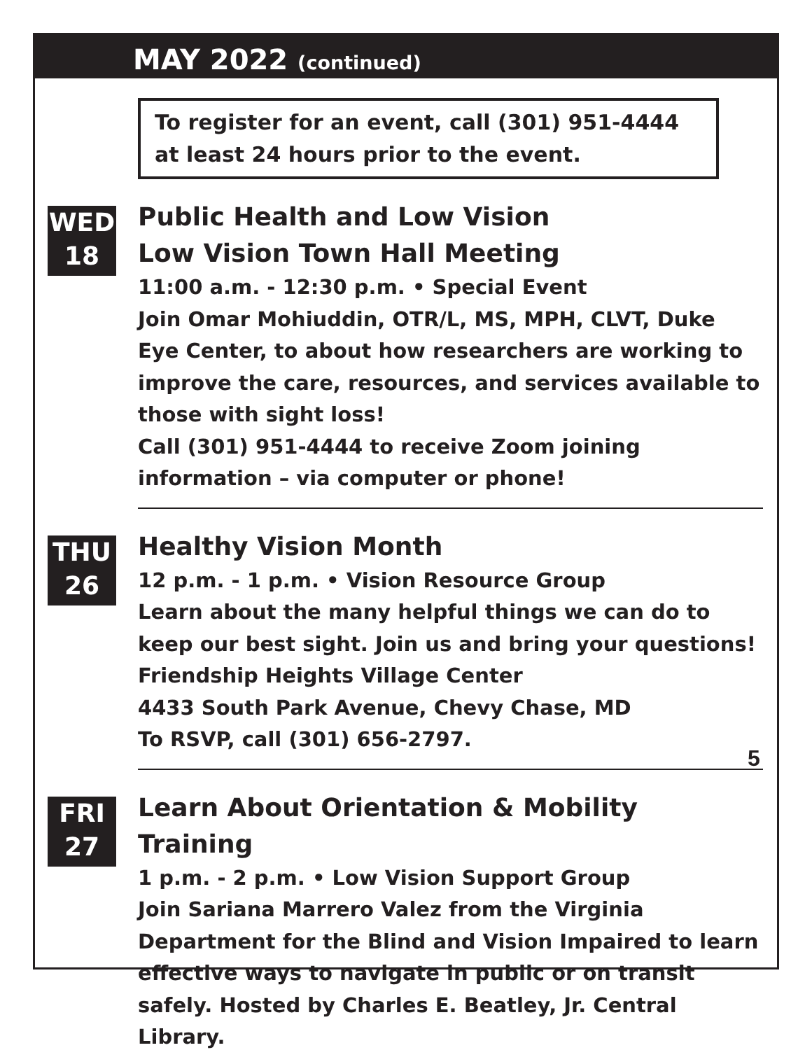MAY 2022 (continued)
To register for an event, call (301) 951-4444 at least 24 hours prior to the event.
WED
18
Public Health and Low Vision
Low Vision Town Hall Meeting
11:00 a.m. - 12:30 p.m. • Special Event
Join Omar Mohiuddin, OTR/L, MS, MPH, CLVT, Duke Eye Center, to about how researchers are working to improve the care, resources, and services available to those with sight loss!
Call (301) 951-4444 to receive Zoom joining information – via computer or phone!
THU
26
Healthy Vision Month
12 p.m. - 1 p.m. • Vision Resource Group
Learn about the many helpful things we can do to keep our best sight. Join us and bring your questions!
Friendship Heights Village Center
4433 South Park Avenue, Chevy Chase, MD
To RSVP, call (301) 656-2797.
FRI
27
Learn About Orientation & Mobility Training
1 p.m. - 2 p.m. • Low Vision Support Group
Join Sariana Marrero Valez from the Virginia Department for the Blind and Vision Impaired to learn effective ways to navigate in public or on transit safely. Hosted by Charles E. Beatley, Jr. Central Library.
5